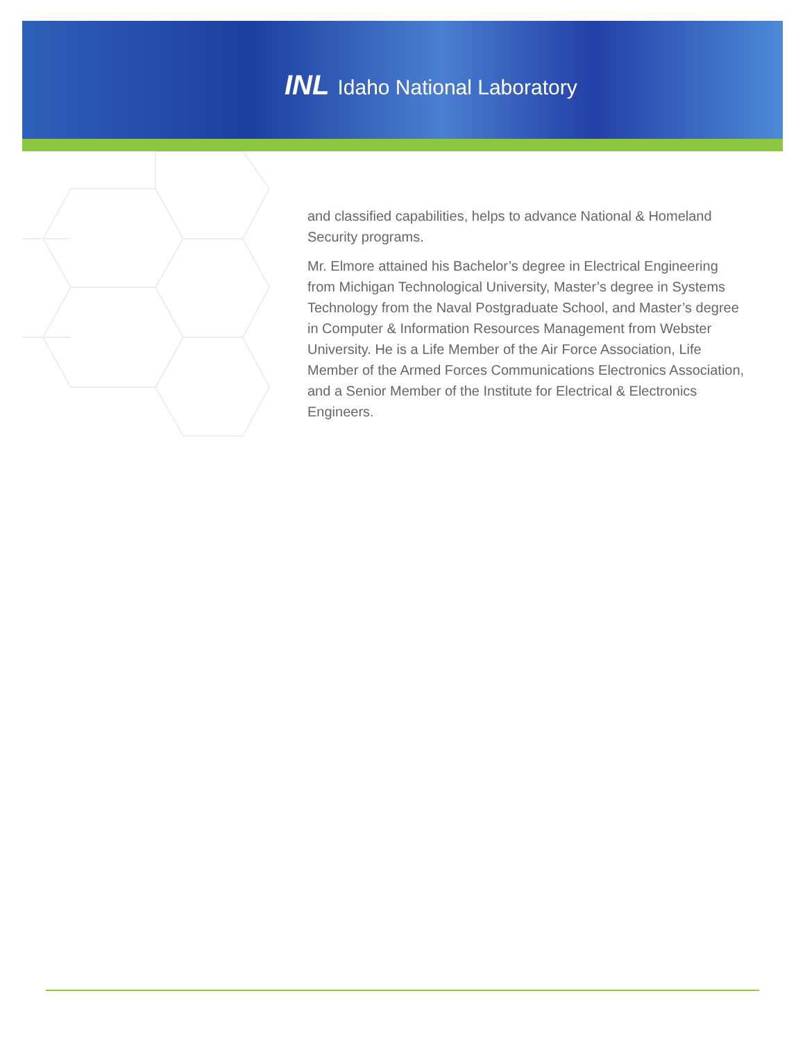INL Idaho National Laboratory
and classified capabilities, helps to advance National & Homeland Security programs.
Mr. Elmore attained his Bachelor’s degree in Electrical Engineering from Michigan Technological University, Master’s degree in Systems Technology from the Naval Postgraduate School, and Master’s degree in Computer & Information Resources Management from Webster University. He is a Life Member of the Air Force Association, Life Member of the Armed Forces Communications Electronics Association, and a Senior Member of the Institute for Electrical & Electronics Engineers.